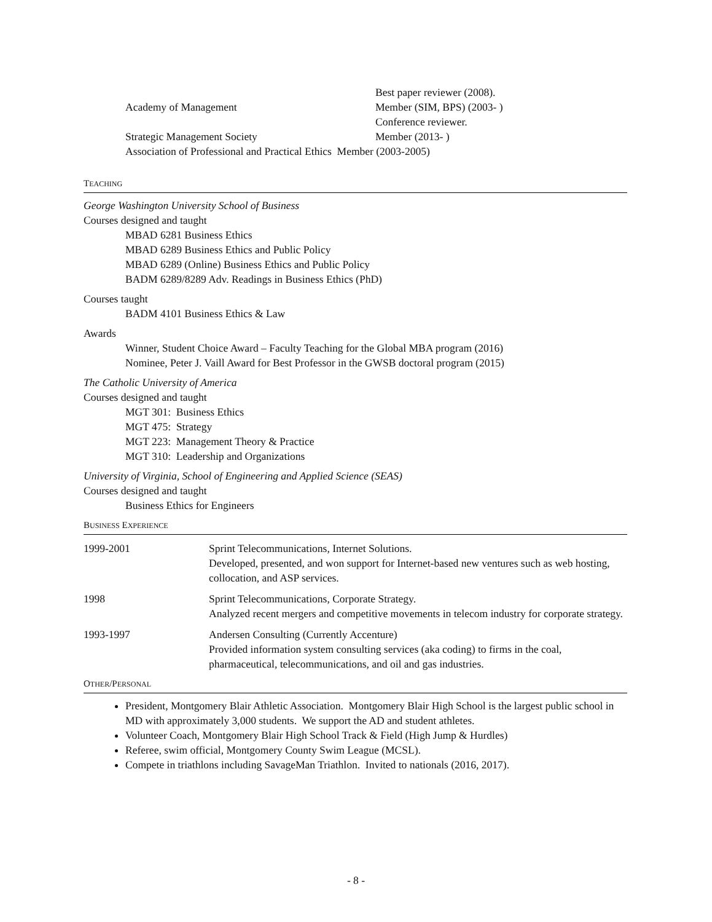Best paper reviewer (2008).
Academy of Management Member (SIM, BPS) (2003- )
Conference reviewer.
Strategic Management Society Member (2013- )
Association of Professional and Practical Ethics Member (2003-2005)
TEACHING
George Washington University School of Business
Courses designed and taught
MBAD 6281 Business Ethics
MBAD 6289 Business Ethics and Public Policy
MBAD 6289 (Online) Business Ethics and Public Policy
BADM 6289/8289 Adv. Readings in Business Ethics (PhD)
Courses taught
BADM 4101 Business Ethics & Law
Awards
Winner, Student Choice Award – Faculty Teaching for the Global MBA program (2016)
Nominee, Peter J. Vaill Award for Best Professor in the GWSB doctoral program (2015)
The Catholic University of America
Courses designed and taught
MGT 301: Business Ethics
MGT 475: Strategy
MGT 223: Management Theory & Practice
MGT 310: Leadership and Organizations
University of Virginia, School of Engineering and Applied Science (SEAS)
Courses designed and taught
Business Ethics for Engineers
BUSINESS EXPERIENCE
1999-2001 Sprint Telecommunications, Internet Solutions.
Developed, presented, and won support for Internet-based new ventures such as web hosting, collocation, and ASP services.
1998 Sprint Telecommunications, Corporate Strategy.
Analyzed recent mergers and competitive movements in telecom industry for corporate strategy.
1993-1997 Andersen Consulting (Currently Accenture)
Provided information system consulting services (aka coding) to firms in the coal, pharmaceutical, telecommunications, and oil and gas industries.
OTHER/PERSONAL
President, Montgomery Blair Athletic Association. Montgomery Blair High School is the largest public school in MD with approximately 3,000 students. We support the AD and student athletes.
Volunteer Coach, Montgomery Blair High School Track & Field (High Jump & Hurdles)
Referee, swim official, Montgomery County Swim League (MCSL).
Compete in triathlons including SavageMan Triathlon. Invited to nationals (2016, 2017).
- 8 -